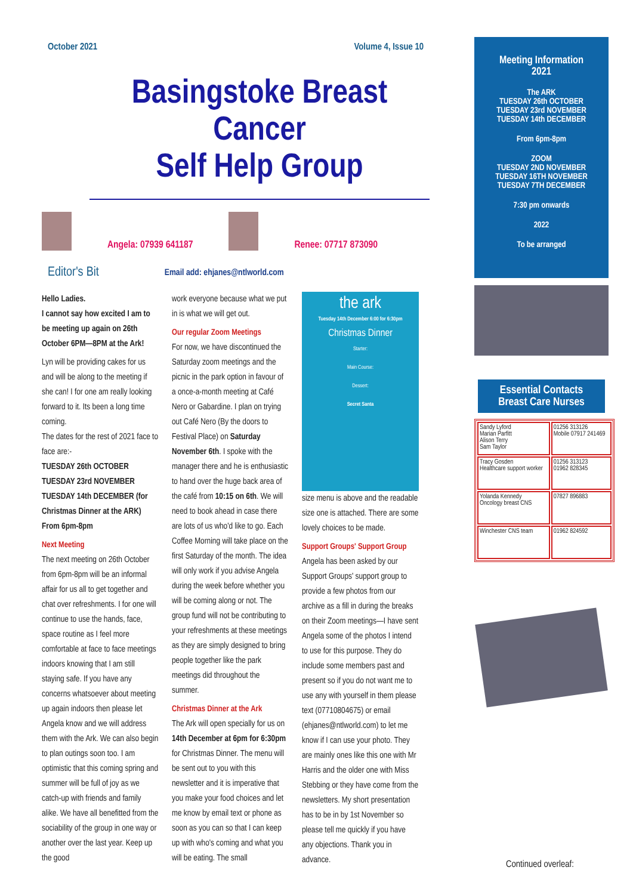October 2021 Volume 4, Issue 10
Basingstoke Breast Cancer
Self Help Group
Angela: 07939 641187
Renee: 07717 873090
Editor's Bit Email add: ehjanes@ntlworld.com
Hello Ladies.
I cannot say how excited I am to be meeting up again on 26th October 6PM—8PM at the Ark!
Lyn will be providing cakes for us and will be along to the meeting if she can! I for one am really looking forward to it. Its been a long time coming.
The dates for the rest of 2021 face to face are:-
TUESDAY 26th OCTOBER
TUESDAY 23rd NOVEMBER
TUESDAY 14th DECEMBER (for Christmas Dinner at the ARK)
From 6pm-8pm
Next Meeting
The next meeting on 26th October from 6pm-8pm will be an informal affair for us all to get together and chat over refreshments. I for one will continue to use the hands, face, space routine as I feel more comfortable at face to face meetings indoors knowing that I am still staying safe. If you have any concerns whatsoever about meeting up again indoors then please let Angela know and we will address them with the Ark. We can also begin to plan outings soon too. I am optimistic that this coming spring and summer will be full of joy as we catch-up with friends and family alike. We have all benefitted from the sociability of the group in one way or another over the last year. Keep up the good
work everyone because what we put in is what we will get out.
Our regular Zoom Meetings
For now, we have discontinued the Saturday zoom meetings and the picnic in the park option in favour of a once-a-month meeting at Café Nero or Gabardine. I plan on trying out Café Nero (By the doors to Festival Place) on Saturday November 6th. I spoke with the manager there and he is enthusiastic to hand over the huge back area of the café from 10:15 on 6th. We will need to book ahead in case there are lots of us who'd like to go. Each Coffee Morning will take place on the first Saturday of the month. The idea will only work if you advise Angela during the week before whether you will be coming along or not. The group fund will not be contributing to your refreshments at these meetings as they are simply designed to bring people together like the park meetings did throughout the summer.
Christmas Dinner at the Ark
The Ark will open specially for us on 14th December at 6pm for 6:30pm for Christmas Dinner. The menu will be sent out to you with this newsletter and it is imperative that you make your food choices and let me know by email text or phone as soon as you can so that I can keep up with who's coming and what you will be eating. The small
the ark
Tuesday 14th December 6:00 for 6:30pm
Christmas Dinner
Starter:
Main Course:
Dessert:
Secret Santa
size menu is above and the readable size one is attached. There are some lovely choices to be made.
Support Groups' Support Group
Angela has been asked by our Support Groups' support group to provide a few photos from our archive as a fill in during the breaks on their Zoom meetings—I have sent Angela some of the photos I intend to use for this purpose. They do include some members past and present so if you do not want me to use any with yourself in them please text (07710804675) or email (ehjanes@ntlworld.com) to let me know if I can use your photo. They are mainly ones like this one with Mr Harris and the older one with Miss Stebbing or they have come from the newsletters. My short presentation has to be in by 1st November so please tell me quickly if you have any objections. Thank you in advance.
Meeting Information
2021
The ARK
TUESDAY 26th OCTOBER
TUESDAY 23rd NOVEMBER
TUESDAY 14th DECEMBER
From 6pm-8pm
ZOOM
TUESDAY 2ND NOVEMBER
TUESDAY 16TH NOVEMBER
TUESDAY 7TH DECEMBER
7:30 pm onwards
2022
To be arranged
Essential Contacts
Breast Care Nurses
| Sandy Lyford Marian Parfitt Alison Terry Sam Taylor | 01256 313126 Mobile 07917 241469 |
| Tracy Gosden Healthcare support worker | 01256 313123 01962 828345 |
| Yolanda Kennedy Oncology breast CNS | 07827 896883 |
| Winchester CNS team | 01962 824592 |
Continued overleaf: